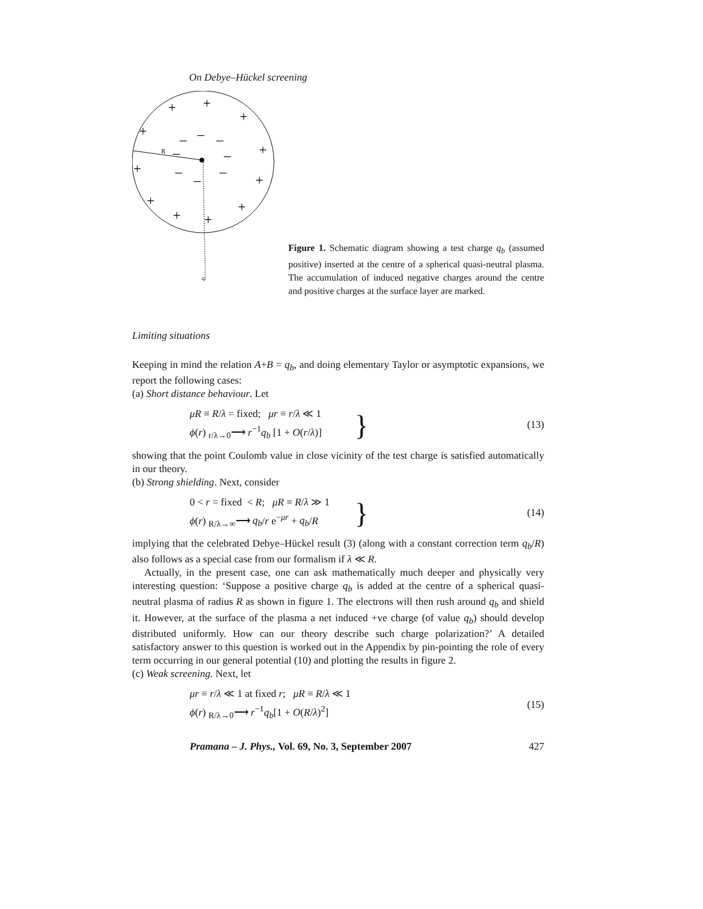On Debye–Hückel screening
R
q
+
+
+
+
+
+
+
+
+
+
+
–
–
–
–
–
–
–
–
Figure 1. Schematic diagram showing a test charge q<sub>b</sub> (assumed positive) inserted at the centre of a spherical quasi-neutral plasma. The accumulation of induced negative charges around the centre and positive charges at the surface layer are marked.
Limiting situations
Keeping in mind the relation A+B = q<sub>b</sub>, and doing elementary Taylor or asymptotic expansions, we report the following cases:
(a) Short distance behaviour. Let
μR ≡ R/λ = fixed; μr ≡ r/λ ≪ 1
ϕ(r) <sub>r/λ→0</sub>⟶ r<sup>−1</sup>q<sub>b</sub> [1 + O(r/λ)]
}
(13)
showing that the point Coulomb value in close vicinity of the test charge is satisfied automatically in our theory.
(b) Strong shielding. Next, consider
0 < r = fixed < R; μR ≡ R/λ ≫ 1
ϕ(r) <sub>R/λ→∞</sub>⟶ q<sub>b</sub>/r e<sup>−μr</sup> + q<sub>b</sub>/R
}
(14)
implying that the celebrated Debye–Hückel result (3) (along with a constant correction term q<sub>b</sub>/R) also follows as a special case from our formalism if λ ≪ R.
Actually, in the present case, one can ask mathematically much deeper and physically very interesting question: ‘Suppose a positive charge q<sub>b</sub> is added at the centre of a spherical quasi-neutral plasma of radius R as shown in figure 1. The electrons will then rush around q<sub>b</sub> and shield it. However, at the surface of the plasma a net induced +ve charge (of value q<sub>b</sub>) should develop distributed uniformly. How can our theory describe such charge polarization?’ A detailed satisfactory answer to this question is worked out in the Appendix by pin-pointing the role of every term occurring in our general potential (10) and plotting the results in figure 2.
(c) Weak screening. Next, let
μr ≡ r/λ ≪ 1 at fixed r; μR ≡ R/λ ≪ 1
ϕ(r) <sub>R/λ→0</sub>⟶ r<sup>−1</sup>q<sub>b</sub>[1 + O(R/λ)<sup>2</sup>]
(15)
Pramana – J. Phys., Vol. 69, No. 3, September 2007 427